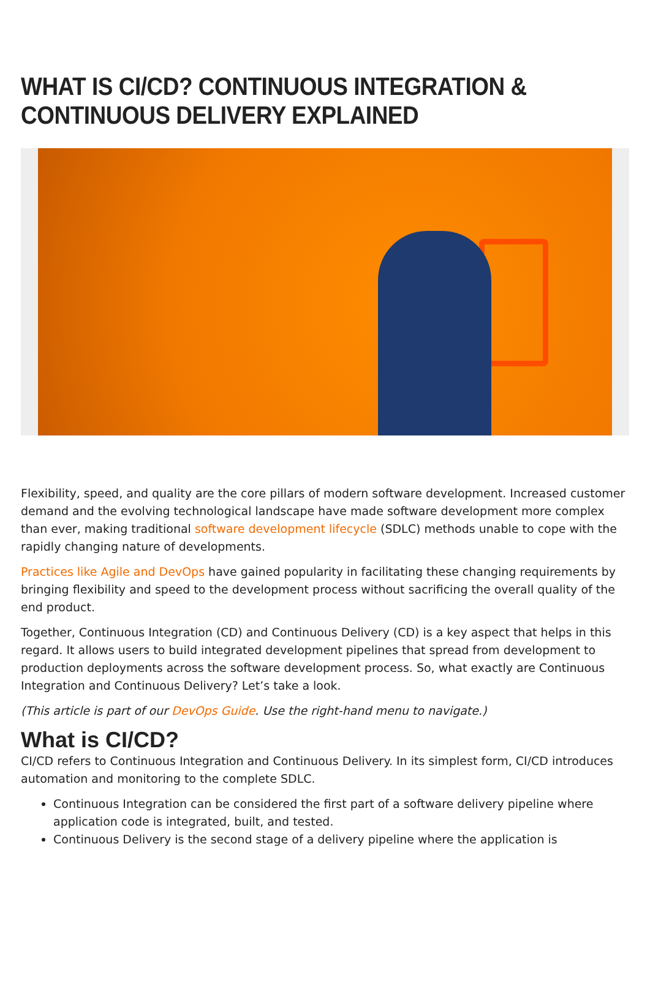WHAT IS CI/CD? CONTINUOUS INTEGRATION & CONTINUOUS DELIVERY EXPLAINED
Flexibility, speed, and quality are the core pillars of modern software development. Increased customer demand and the evolving technological landscape have made software development more complex than ever, making traditional software development lifecycle (SDLC) methods unable to cope with the rapidly changing nature of developments.
Practices like Agile and DevOps have gained popularity in facilitating these changing requirements by bringing flexibility and speed to the development process without sacrificing the overall quality of the end product.
Together, Continuous Integration (CD) and Continuous Delivery (CD) is a key aspect that helps in this regard. It allows users to build integrated development pipelines that spread from development to production deployments across the software development process. So, what exactly are Continuous Integration and Continuous Delivery? Let’s take a look.
(This article is part of our DevOps Guide. Use the right-hand menu to navigate.)
What is CI/CD?
CI/CD refers to Continuous Integration and Continuous Delivery. In its simplest form, CI/CD introduces automation and monitoring to the complete SDLC.
Continuous Integration can be considered the first part of a software delivery pipeline where application code is integrated, built, and tested.
Continuous Delivery is the second stage of a delivery pipeline where the application is